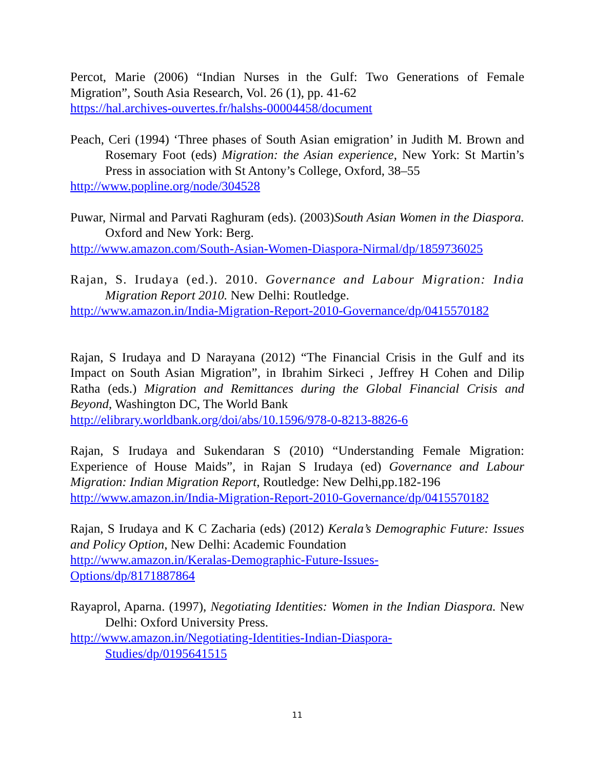Percot, Marie (2006) “Indian Nurses in the Gulf: Two Generations of Female Migration”, South Asia Research, Vol. 26 (1), pp. 41-62
https://hal.archives-ouvertes.fr/halshs-00004458/document
Peach, Ceri (1994) ‘Three phases of South Asian emigration’ in Judith M. Brown and Rosemary Foot (eds) Migration: the Asian experience, New York: St Martin’s Press in association with St Antony’s College, Oxford, 38–55
http://www.popline.org/node/304528
Puwar, Nirmal and Parvati Raghuram (eds). (2003)South Asian Women in the Diaspora. Oxford and New York: Berg.
http://www.amazon.com/South-Asian-Women-Diaspora-Nirmal/dp/1859736025
Rajan, S. Irudaya (ed.). 2010. Governance and Labour Migration: India Migration Report 2010. New Delhi: Routledge.
http://www.amazon.in/India-Migration-Report-2010-Governance/dp/0415570182
Rajan, S Irudaya and D Narayana (2012) “The Financial Crisis in the Gulf and its Impact on South Asian Migration”, in Ibrahim Sirkeci , Jeffrey H Cohen and Dilip Ratha (eds.) Migration and Remittances during the Global Financial Crisis and Beyond, Washington DC, The World Bank
http://elibrary.worldbank.org/doi/abs/10.1596/978-0-8213-8826-6
Rajan, S Irudaya and Sukendaran S (2010) “Understanding Female Migration: Experience of House Maids”, in Rajan S Irudaya (ed) Governance and Labour Migration: Indian Migration Report, Routledge: New Delhi,pp.182-196
http://www.amazon.in/India-Migration-Report-2010-Governance/dp/0415570182
Rajan, S Irudaya and K C Zacharia (eds) (2012) Kerala’s Demographic Future: Issues and Policy Option, New Delhi: Academic Foundation
http://www.amazon.in/Keralas-Demographic-Future-Issues-
Options/dp/8171887864
Rayaprol, Aparna. (1997), Negotiating Identities: Women in the Indian Diaspora. New Delhi: Oxford University Press.
http://www.amazon.in/Negotiating-Identities-Indian-Diaspora-
Studies/dp/0195641515
11